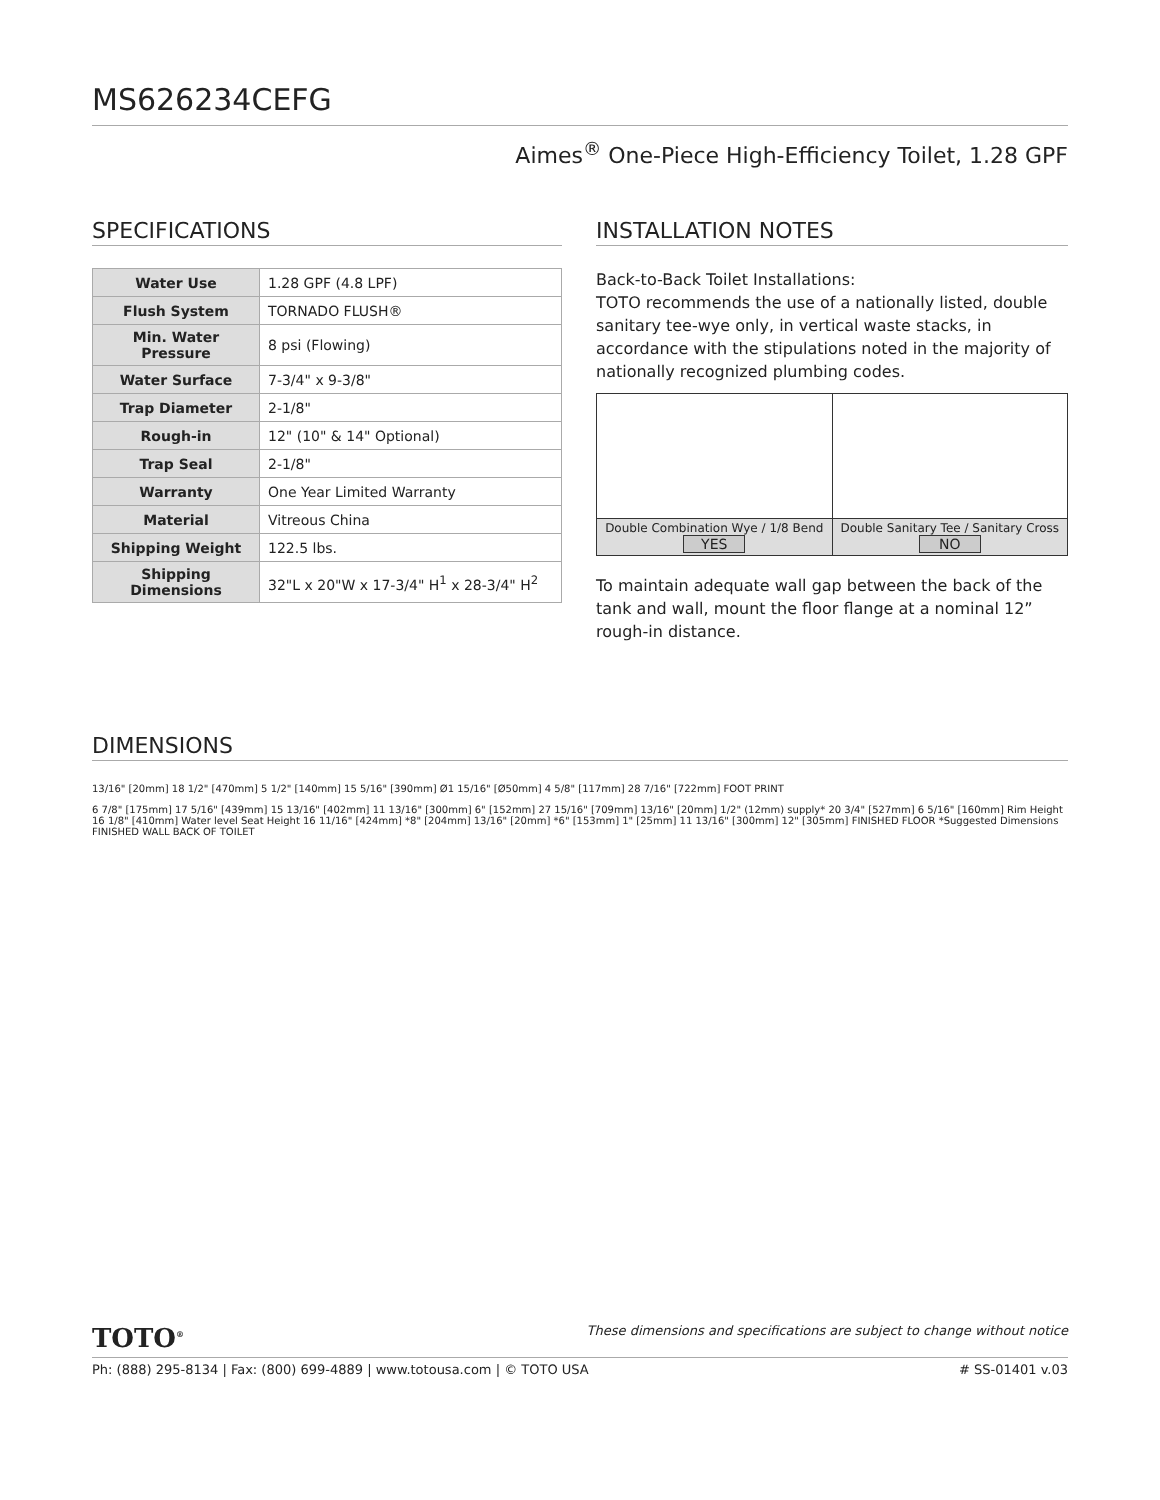MS626234CEFG
Aimes<sup>®</sup> One-Piece High-Efficiency Toilet, 1.28 GPF
SPECIFICATIONS
| Water Use | 1.28 GPF (4.8 LPF) |
| Flush System | TORNADO FLUSH® |
| Min. Water Pressure | 8 psi (Flowing) |
| Water Surface | 7-3/4" x 9-3/8" |
| Trap Diameter | 2-1/8" |
| Rough-in | 12" (10" & 14" Optional) |
| Trap Seal | 2-1/8" |
| Warranty | One Year Limited Warranty |
| Material | Vitreous China |
| Shipping Weight | 122.5 lbs. |
| Shipping Dimensions | 32"L x 20"W x 17-3/4" H<sup>1</sup> x 28-3/4" H<sup>2</sup> |
INSTALLATION NOTES
Back-to-Back Toilet Installations:
TOTO recommends the use of a nationally listed, double sanitary tee-wye only, in vertical waste stacks, in accordance with the stipulations noted in the majority of nationally recognized plumbing codes.
Double Combination Wye / 1/8 Bend
YES
Double Sanitary Tee / Sanitary Cross
NO
To maintain adequate wall gap between the back of the tank and wall, mount the floor flange at a nominal 12” rough-in distance.
DIMENSIONS
13/16" [20mm] 18 1/2" [470mm] 5 1/2" [140mm] 15 5/16" [390mm] Ø1 15/16" [Ø50mm] 4 5/8" [117mm] 28 7/16" [722mm] FOOT PRINT
6 7/8" [175mm] 17 5/16" [439mm] 15 13/16" [402mm] 11 13/16" [300mm] 6" [152mm] 27 15/16" [709mm] 13/16" [20mm] 1/2" (12mm) supply* 20 3/4" [527mm] 6 5/16" [160mm] Rim Height 16 1/8" [410mm] Water level Seat Height 16 11/16" [424mm] *8" [204mm] 13/16" [20mm] *6" [153mm] 1" [25mm] 11 13/16" [300mm] 12" [305mm] FINISHED FLOOR *Suggested Dimensions FINISHED WALL BACK OF TOILET
TOTO<sup>®</sup> These dimensions and specifications are subject to change without notice
Ph: (888) 295-8134 | Fax: (800) 699-4889 | www.totousa.com | © TOTO USA # SS-01401 v.03